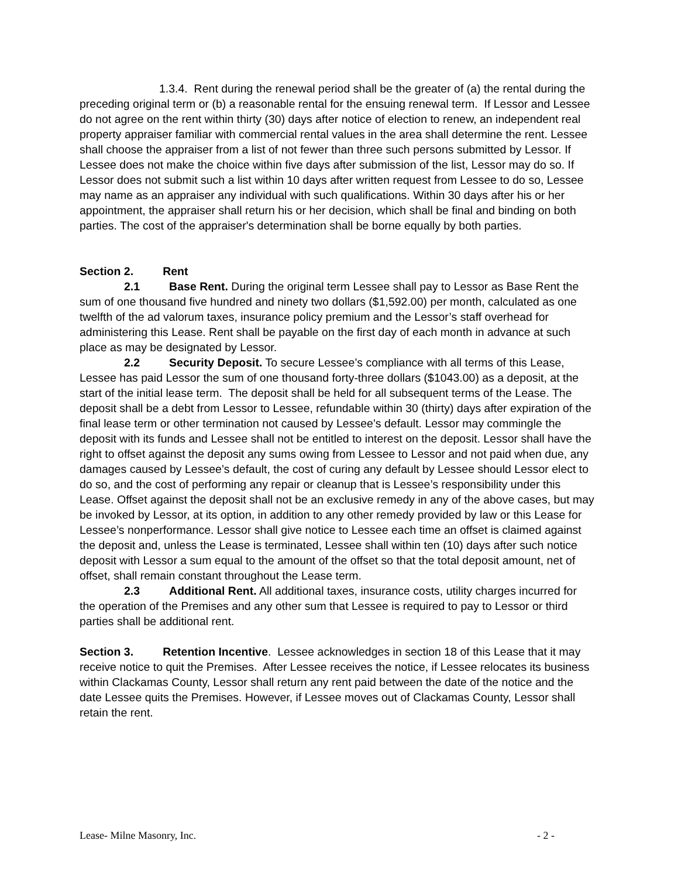1.3.4. Rent during the renewal period shall be the greater of (a) the rental during the preceding original term or (b) a reasonable rental for the ensuing renewal term. If Lessor and Lessee do not agree on the rent within thirty (30) days after notice of election to renew, an independent real property appraiser familiar with commercial rental values in the area shall determine the rent. Lessee shall choose the appraiser from a list of not fewer than three such persons submitted by Lessor. If Lessee does not make the choice within five days after submission of the list, Lessor may do so. If Lessor does not submit such a list within 10 days after written request from Lessee to do so, Lessee may name as an appraiser any individual with such qualifications. Within 30 days after his or her appointment, the appraiser shall return his or her decision, which shall be final and binding on both parties. The cost of the appraiser's determination shall be borne equally by both parties.
Section 2. Rent
2.1 Base Rent. During the original term Lessee shall pay to Lessor as Base Rent the sum of one thousand five hundred and ninety two dollars ($1,592.00) per month, calculated as one twelfth of the ad valorum taxes, insurance policy premium and the Lessor’s staff overhead for administering this Lease. Rent shall be payable on the first day of each month in advance at such place as may be designated by Lessor.
2.2 Security Deposit. To secure Lessee’s compliance with all terms of this Lease, Lessee has paid Lessor the sum of one thousand forty-three dollars ($1043.00) as a deposit, at the start of the initial lease term. The deposit shall be held for all subsequent terms of the Lease. The deposit shall be a debt from Lessor to Lessee, refundable within 30 (thirty) days after expiration of the final lease term or other termination not caused by Lessee’s default. Lessor may commingle the deposit with its funds and Lessee shall not be entitled to interest on the deposit. Lessor shall have the right to offset against the deposit any sums owing from Lessee to Lessor and not paid when due, any damages caused by Lessee’s default, the cost of curing any default by Lessee should Lessor elect to do so, and the cost of performing any repair or cleanup that is Lessee’s responsibility under this Lease. Offset against the deposit shall not be an exclusive remedy in any of the above cases, but may be invoked by Lessor, at its option, in addition to any other remedy provided by law or this Lease for Lessee’s nonperformance. Lessor shall give notice to Lessee each time an offset is claimed against the deposit and, unless the Lease is terminated, Lessee shall within ten (10) days after such notice deposit with Lessor a sum equal to the amount of the offset so that the total deposit amount, net of offset, shall remain constant throughout the Lease term.
2.3 Additional Rent. All additional taxes, insurance costs, utility charges incurred for the operation of the Premises and any other sum that Lessee is required to pay to Lessor or third parties shall be additional rent.
Section 3. Retention Incentive. Lessee acknowledges in section 18 of this Lease that it may receive notice to quit the Premises. After Lessee receives the notice, if Lessee relocates its business within Clackamas County, Lessor shall return any rent paid between the date of the notice and the date Lessee quits the Premises. However, if Lessee moves out of Clackamas County, Lessor shall retain the rent.
Lease- Milne Masonry, Inc. - 2 -